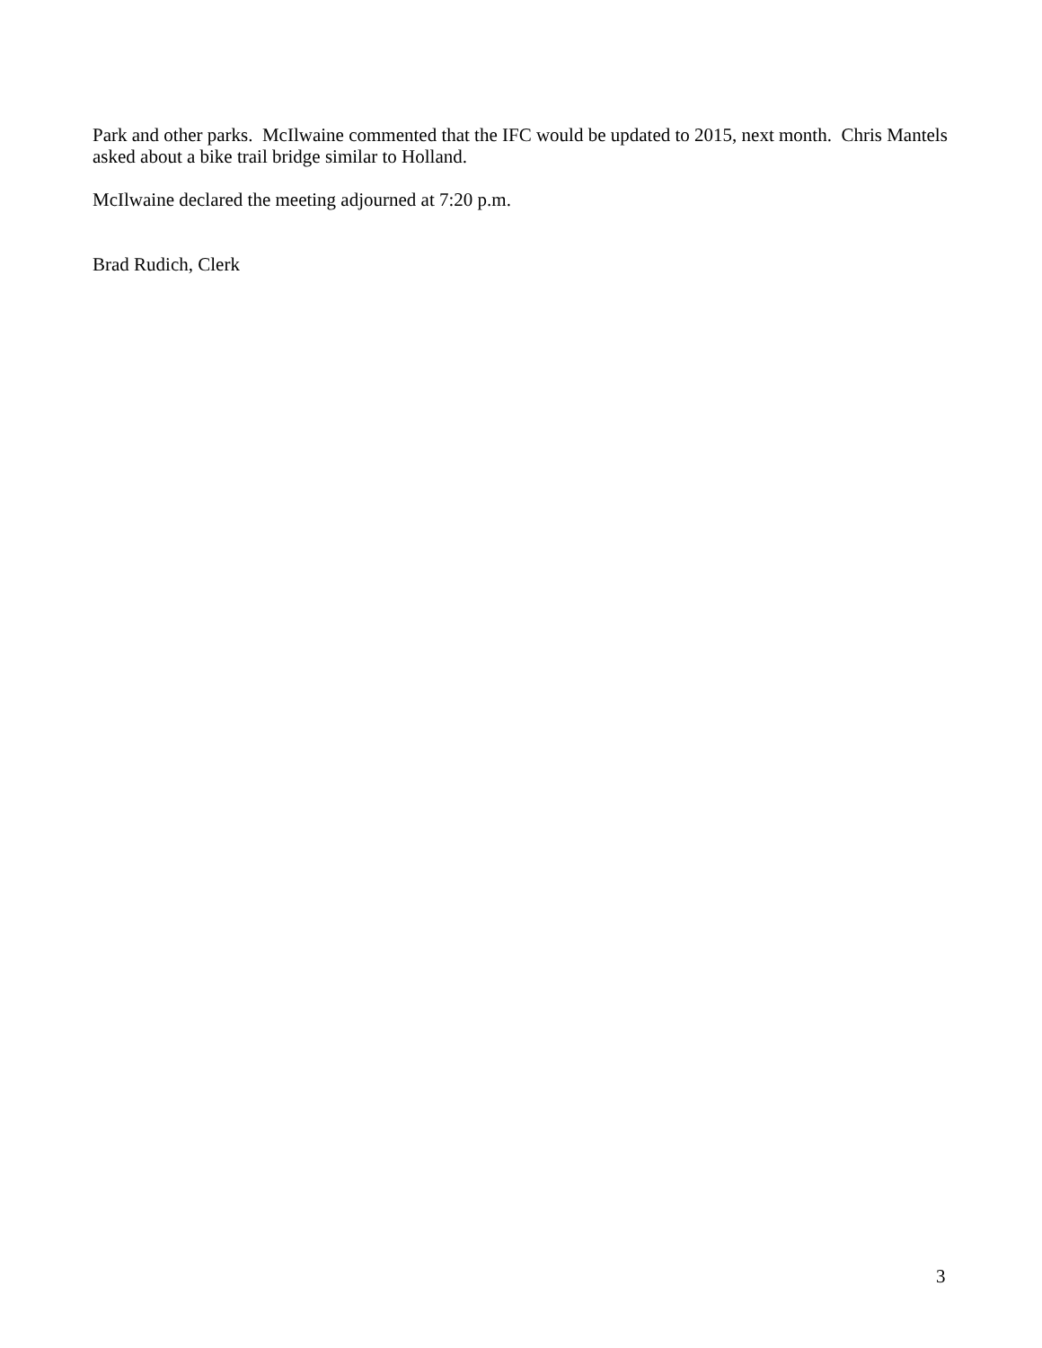Park and other parks. McIlwaine commented that the IFC would be updated to 2015, next month. Chris Mantels asked about a bike trail bridge similar to Holland.
McIlwaine declared the meeting adjourned at 7:20 p.m.
Brad Rudich, Clerk
3